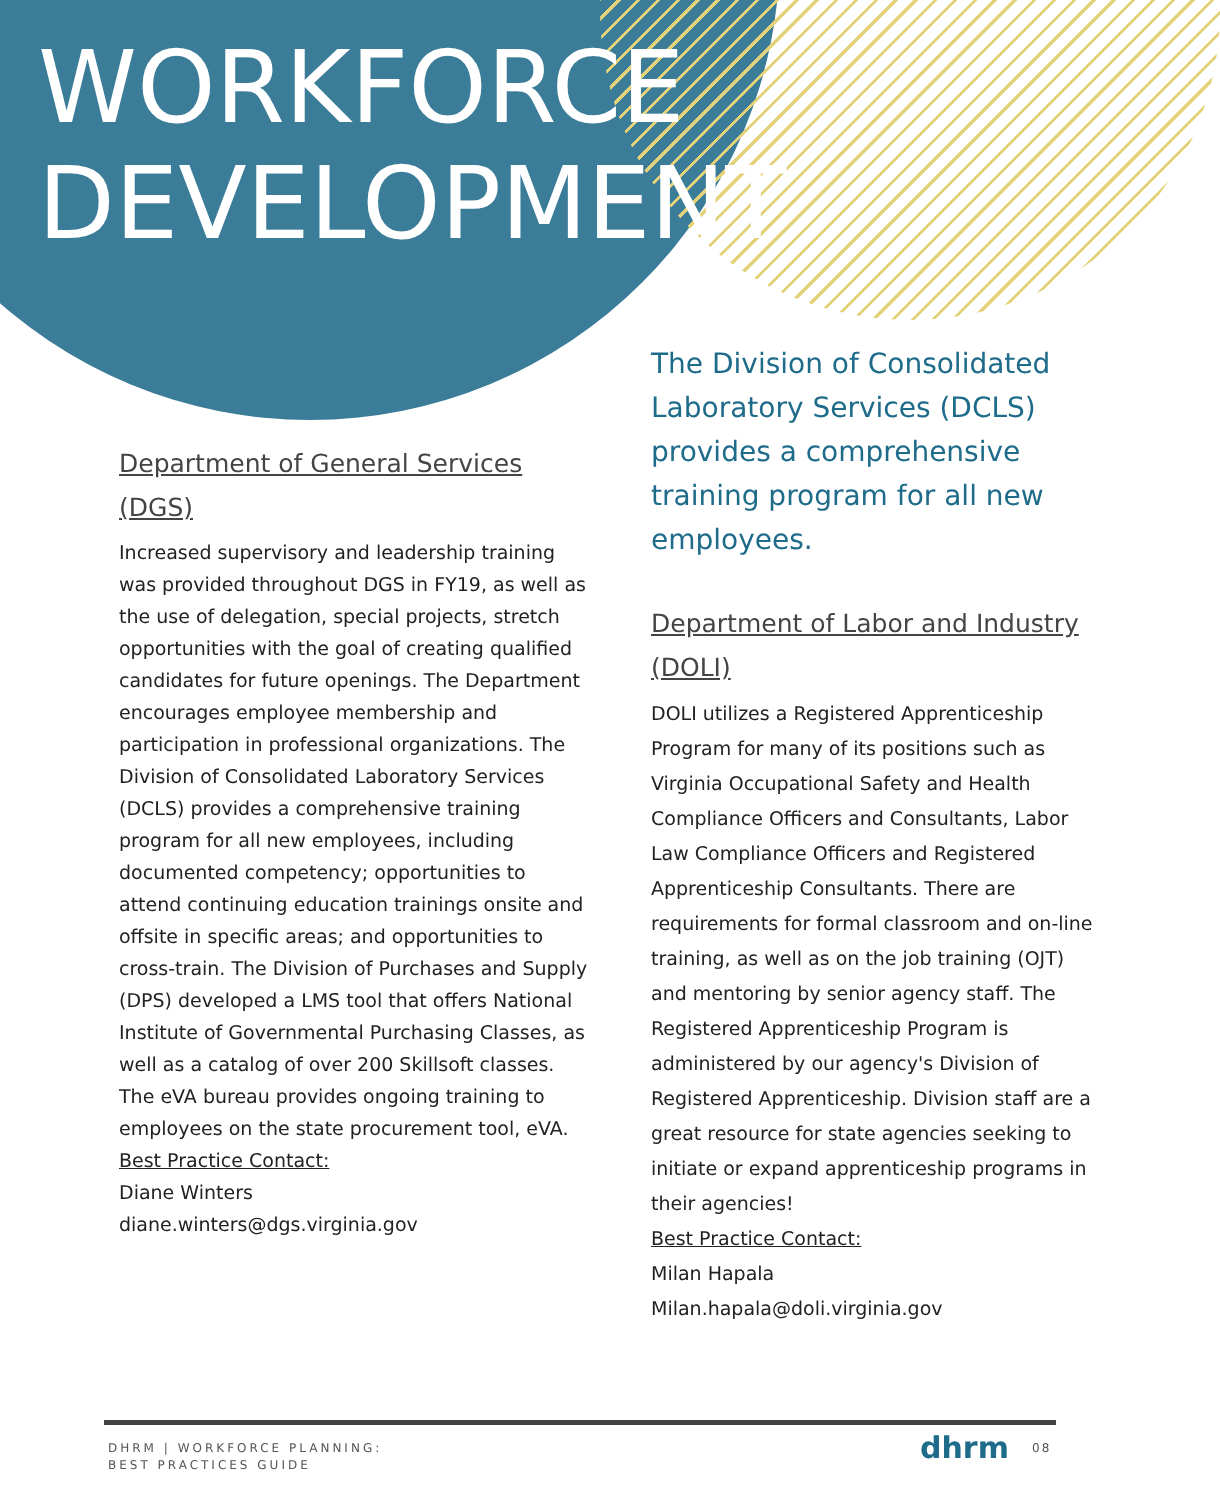WORKFORCE
DEVELOPMENT
Department of General Services (DGS)
Increased supervisory and leadership training was provided throughout DGS in FY19, as well as the use of delegation, special projects, stretch opportunities with the goal of creating qualified candidates for future openings. The Department encourages employee membership and participation in professional organizations. The Division of Consolidated Laboratory Services (DCLS) provides a comprehensive training program for all new employees, including documented competency; opportunities to attend continuing education trainings onsite and offsite in specific areas; and opportunities to cross-train. The Division of Purchases and Supply (DPS) developed a LMS tool that offers National Institute of Governmental Purchasing Classes, as well as a catalog of over 200 Skillsoft classes. The eVA bureau provides ongoing training to employees on the state procurement tool, eVA.
Best Practice Contact:
Diane Winters
diane.winters@dgs.virginia.gov
The Division of Consolidated Laboratory Services (DCLS) provides a comprehensive training program for all new employees.
Department of Labor and Industry (DOLI)
DOLI utilizes a Registered Apprenticeship Program for many of its positions such as Virginia Occupational Safety and Health Compliance Officers and Consultants, Labor Law Compliance Officers and Registered Apprenticeship Consultants. There are requirements for formal classroom and on-line training, as well as on the job training (OJT) and mentoring by senior agency staff. The Registered Apprenticeship Program is administered by our agency's Division of Registered Apprenticeship. Division staff are a great resource for state agencies seeking to initiate or expand apprenticeship programs in their agencies!
Best Practice Contact:
Milan Hapala
Milan.hapala@doli.virginia.gov
DHRM | WORKFORCE PLANNING:
BEST PRACTICES GUIDE
dhrm 08